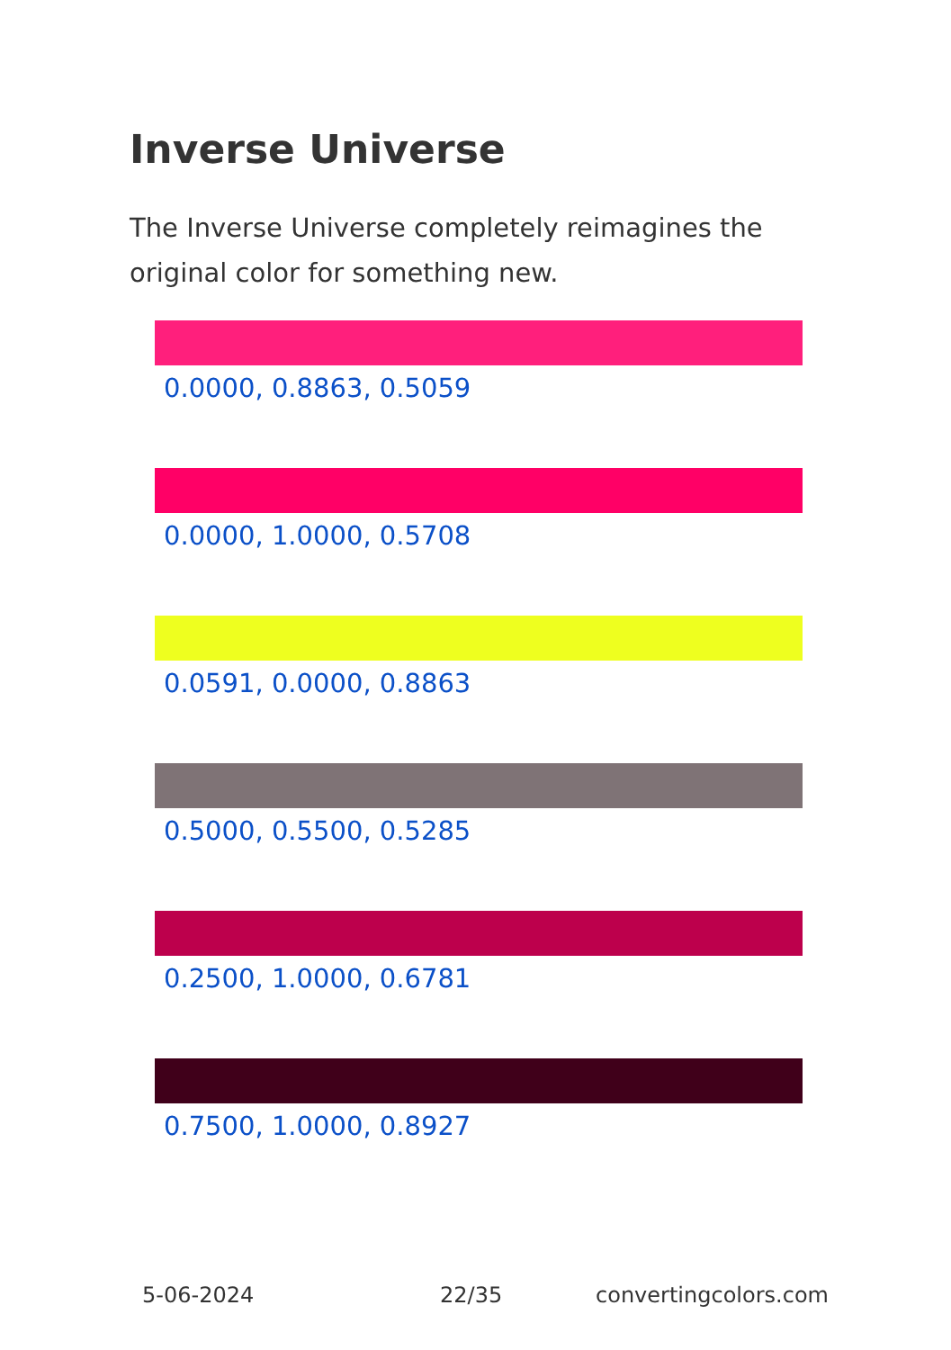Inverse Universe
The Inverse Universe completely reimagines the original color for something new.
0.0000, 0.8863, 0.5059
0.0000, 1.0000, 0.5708
0.0591, 0.0000, 0.8863
0.5000, 0.5500, 0.5285
0.2500, 1.0000, 0.6781
0.7500, 1.0000, 0.8927
5-06-2024 22/35 convertingcolors.com